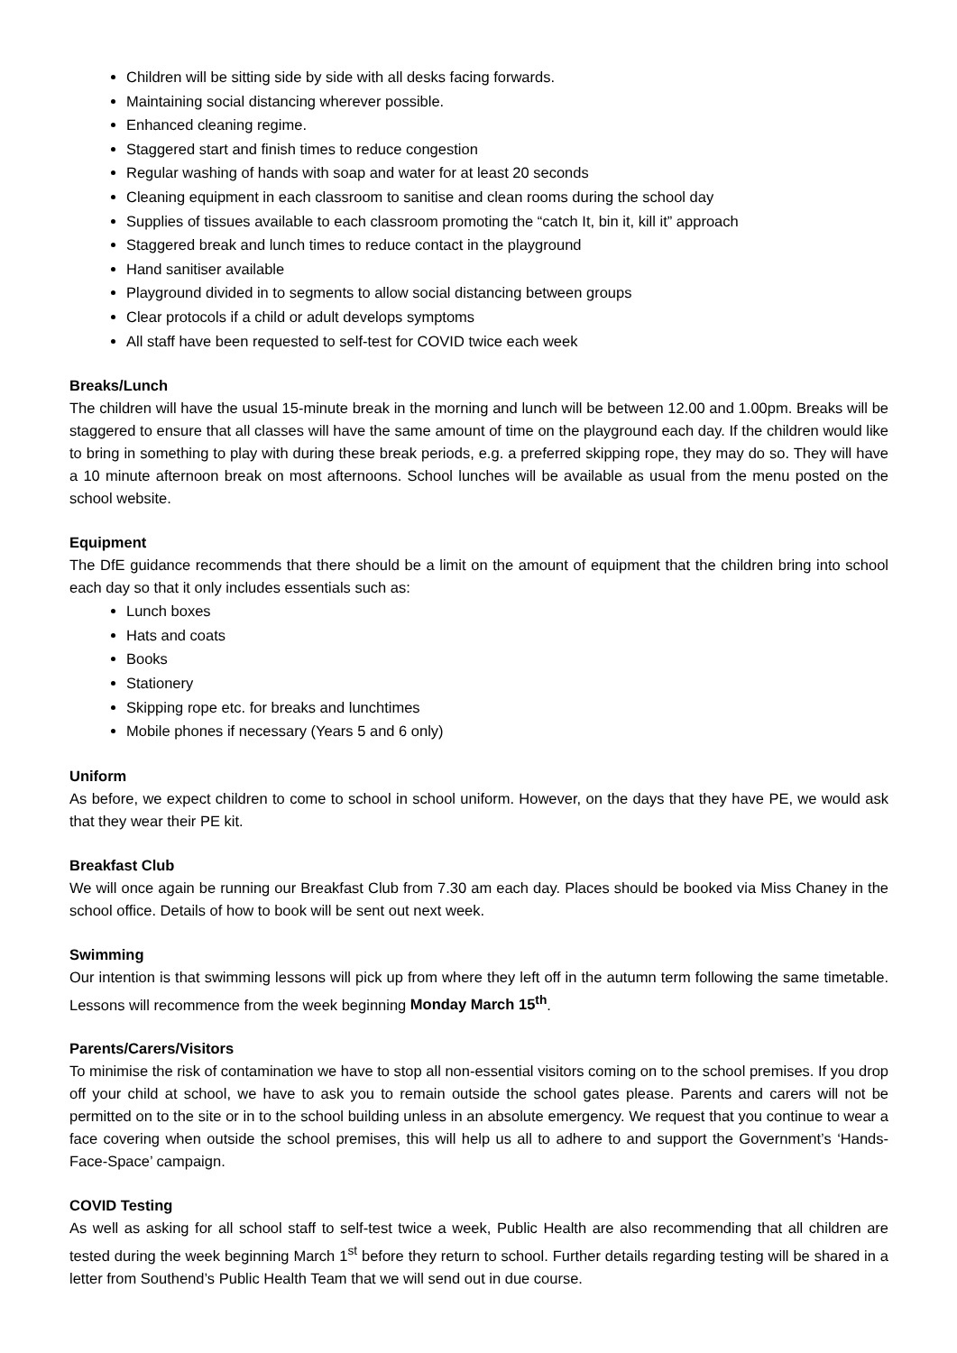Children will be sitting side by side with all desks facing forwards.
Maintaining social distancing wherever possible.
Enhanced cleaning regime.
Staggered start and finish times to reduce congestion
Regular washing of hands with soap and water for at least 20 seconds
Cleaning equipment in each classroom to sanitise and clean rooms during the school day
Supplies of tissues available to each classroom promoting the “catch It, bin it, kill it” approach
Staggered break and lunch times to reduce contact in the playground
Hand sanitiser available
Playground divided in to segments to allow social distancing between groups
Clear protocols if a child or adult develops symptoms
All staff have been requested to self-test for COVID twice each week
Breaks/Lunch
The children will have the usual 15-minute break in the morning and lunch will be between 12.00 and 1.00pm. Breaks will be staggered to ensure that all classes will have the same amount of time on the playground each day. If the children would like to bring in something to play with during these break periods, e.g. a preferred skipping rope, they may do so. They will have a 10 minute afternoon break on most afternoons. School lunches will be available as usual from the menu posted on the school website.
Equipment
The DfE guidance recommends that there should be a limit on the amount of equipment that the children bring into school each day so that it only includes essentials such as:
Lunch boxes
Hats and coats
Books
Stationery
Skipping rope etc. for breaks and lunchtimes
Mobile phones if necessary (Years 5 and 6 only)
Uniform
As before, we expect children to come to school in school uniform. However, on the days that they have PE, we would ask that they wear their PE kit.
Breakfast Club
We will once again be running our Breakfast Club from 7.30 am each day. Places should be booked via Miss Chaney in the school office. Details of how to book will be sent out next week.
Swimming
Our intention is that swimming lessons will pick up from where they left off in the autumn term following the same timetable. Lessons will recommence from the week beginning Monday March 15<sup>th</sup>.
Parents/Carers/Visitors
To minimise the risk of contamination we have to stop all non-essential visitors coming on to the school premises. If you drop off your child at school, we have to ask you to remain outside the school gates please. Parents and carers will not be permitted on to the site or in to the school building unless in an absolute emergency. We request that you continue to wear a face covering when outside the school premises, this will help us all to adhere to and support the Government’s ‘Hands-Face-Space’ campaign.
COVID Testing
As well as asking for all school staff to self-test twice a week, Public Health are also recommending that all children are tested during the week beginning March 1<sup>st</sup> before they return to school. Further details regarding testing will be shared in a letter from Southend’s Public Health Team that we will send out in due course.